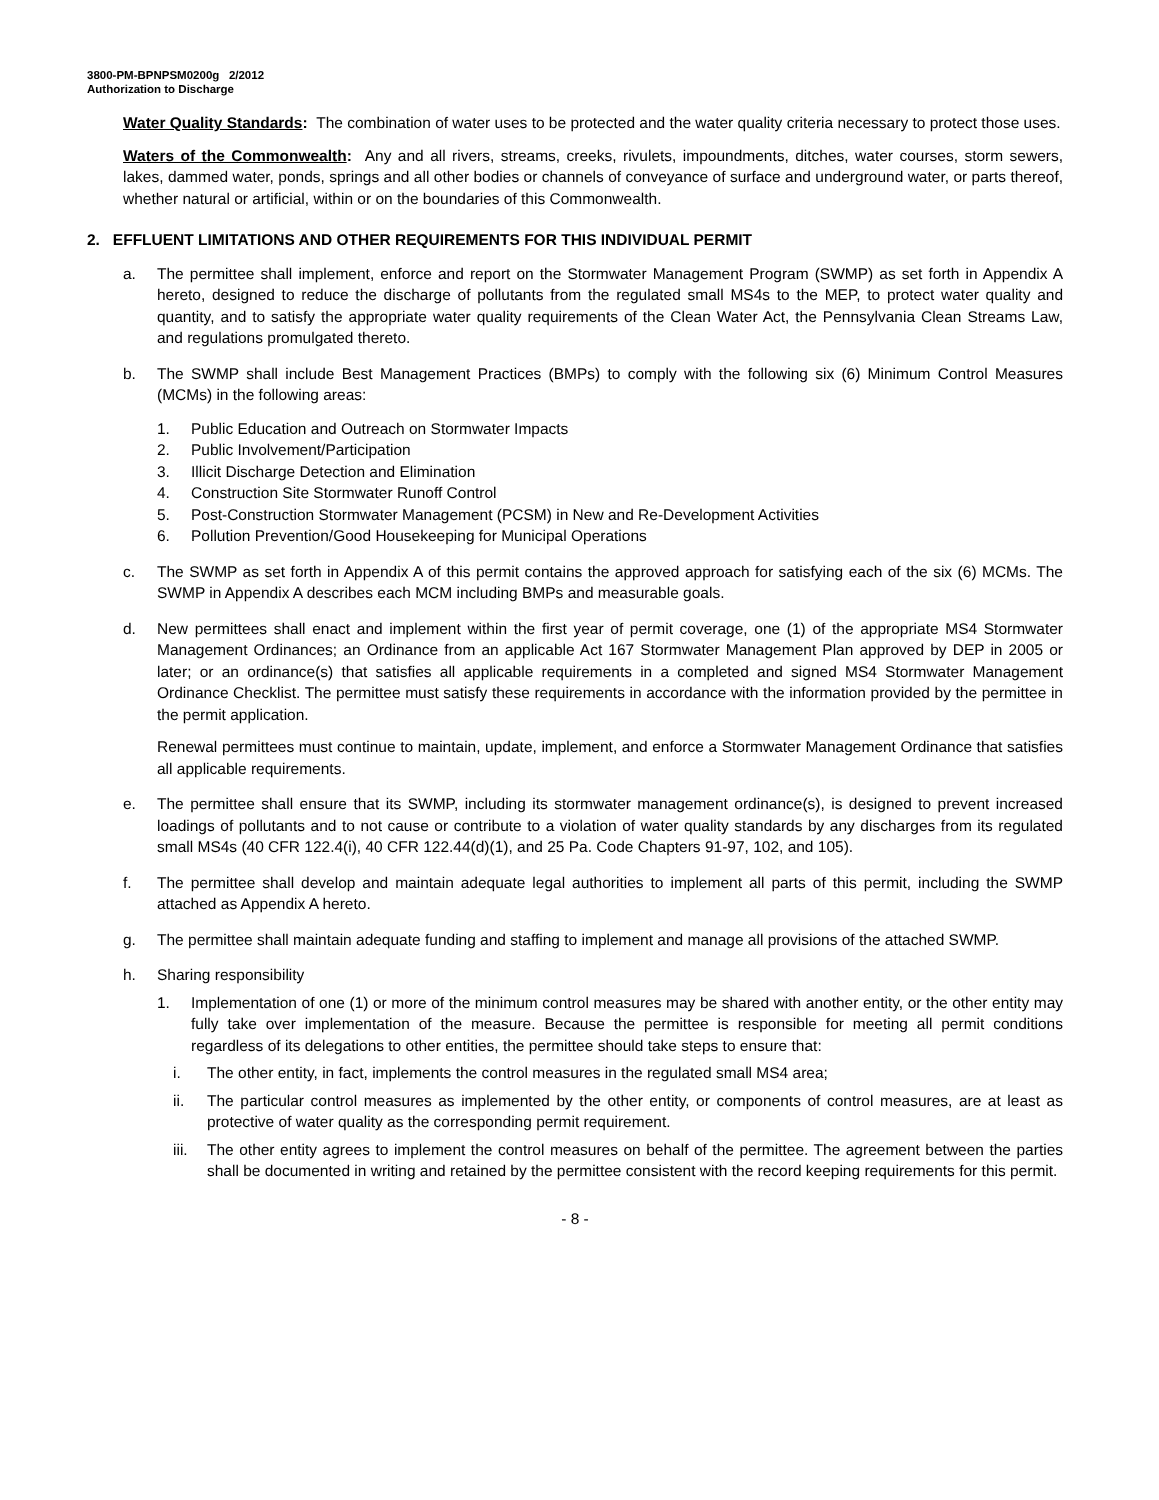3800-PM-BPNPSM0200g 2/2012
Authorization to Discharge
Water Quality Standards: The combination of water uses to be protected and the water quality criteria necessary to protect those uses.
Waters of the Commonwealth: Any and all rivers, streams, creeks, rivulets, impoundments, ditches, water courses, storm sewers, lakes, dammed water, ponds, springs and all other bodies or channels of conveyance of surface and underground water, or parts thereof, whether natural or artificial, within or on the boundaries of this Commonwealth.
2. EFFLUENT LIMITATIONS AND OTHER REQUIREMENTS FOR THIS INDIVIDUAL PERMIT
a. The permittee shall implement, enforce and report on the Stormwater Management Program (SWMP) as set forth in Appendix A hereto, designed to reduce the discharge of pollutants from the regulated small MS4s to the MEP, to protect water quality and quantity, and to satisfy the appropriate water quality requirements of the Clean Water Act, the Pennsylvania Clean Streams Law, and regulations promulgated thereto.
b. The SWMP shall include Best Management Practices (BMPs) to comply with the following six (6) Minimum Control Measures (MCMs) in the following areas:
1. Public Education and Outreach on Stormwater Impacts
2. Public Involvement/Participation
3. Illicit Discharge Detection and Elimination
4. Construction Site Stormwater Runoff Control
5. Post-Construction Stormwater Management (PCSM) in New and Re-Development Activities
6. Pollution Prevention/Good Housekeeping for Municipal Operations
c. The SWMP as set forth in Appendix A of this permit contains the approved approach for satisfying each of the six (6) MCMs. The SWMP in Appendix A describes each MCM including BMPs and measurable goals.
d. New permittees shall enact and implement within the first year of permit coverage, one (1) of the appropriate MS4 Stormwater Management Ordinances; an Ordinance from an applicable Act 167 Stormwater Management Plan approved by DEP in 2005 or later; or an ordinance(s) that satisfies all applicable requirements in a completed and signed MS4 Stormwater Management Ordinance Checklist. The permittee must satisfy these requirements in accordance with the information provided by the permittee in the permit application.
Renewal permittees must continue to maintain, update, implement, and enforce a Stormwater Management Ordinance that satisfies all applicable requirements.
e. The permittee shall ensure that its SWMP, including its stormwater management ordinance(s), is designed to prevent increased loadings of pollutants and to not cause or contribute to a violation of water quality standards by any discharges from its regulated small MS4s (40 CFR 122.4(i), 40 CFR 122.44(d)(1), and 25 Pa. Code Chapters 91-97, 102, and 105).
f. The permittee shall develop and maintain adequate legal authorities to implement all parts of this permit, including the SWMP attached as Appendix A hereto.
g. The permittee shall maintain adequate funding and staffing to implement and manage all provisions of the attached SWMP.
h. Sharing responsibility
1. Implementation of one (1) or more of the minimum control measures may be shared with another entity, or the other entity may fully take over implementation of the measure. Because the permittee is responsible for meeting all permit conditions regardless of its delegations to other entities, the permittee should take steps to ensure that:
i. The other entity, in fact, implements the control measures in the regulated small MS4 area;
ii. The particular control measures as implemented by the other entity, or components of control measures, are at least as protective of water quality as the corresponding permit requirement.
iii. The other entity agrees to implement the control measures on behalf of the permittee. The agreement between the parties shall be documented in writing and retained by the permittee consistent with the record keeping requirements for this permit.
- 8 -